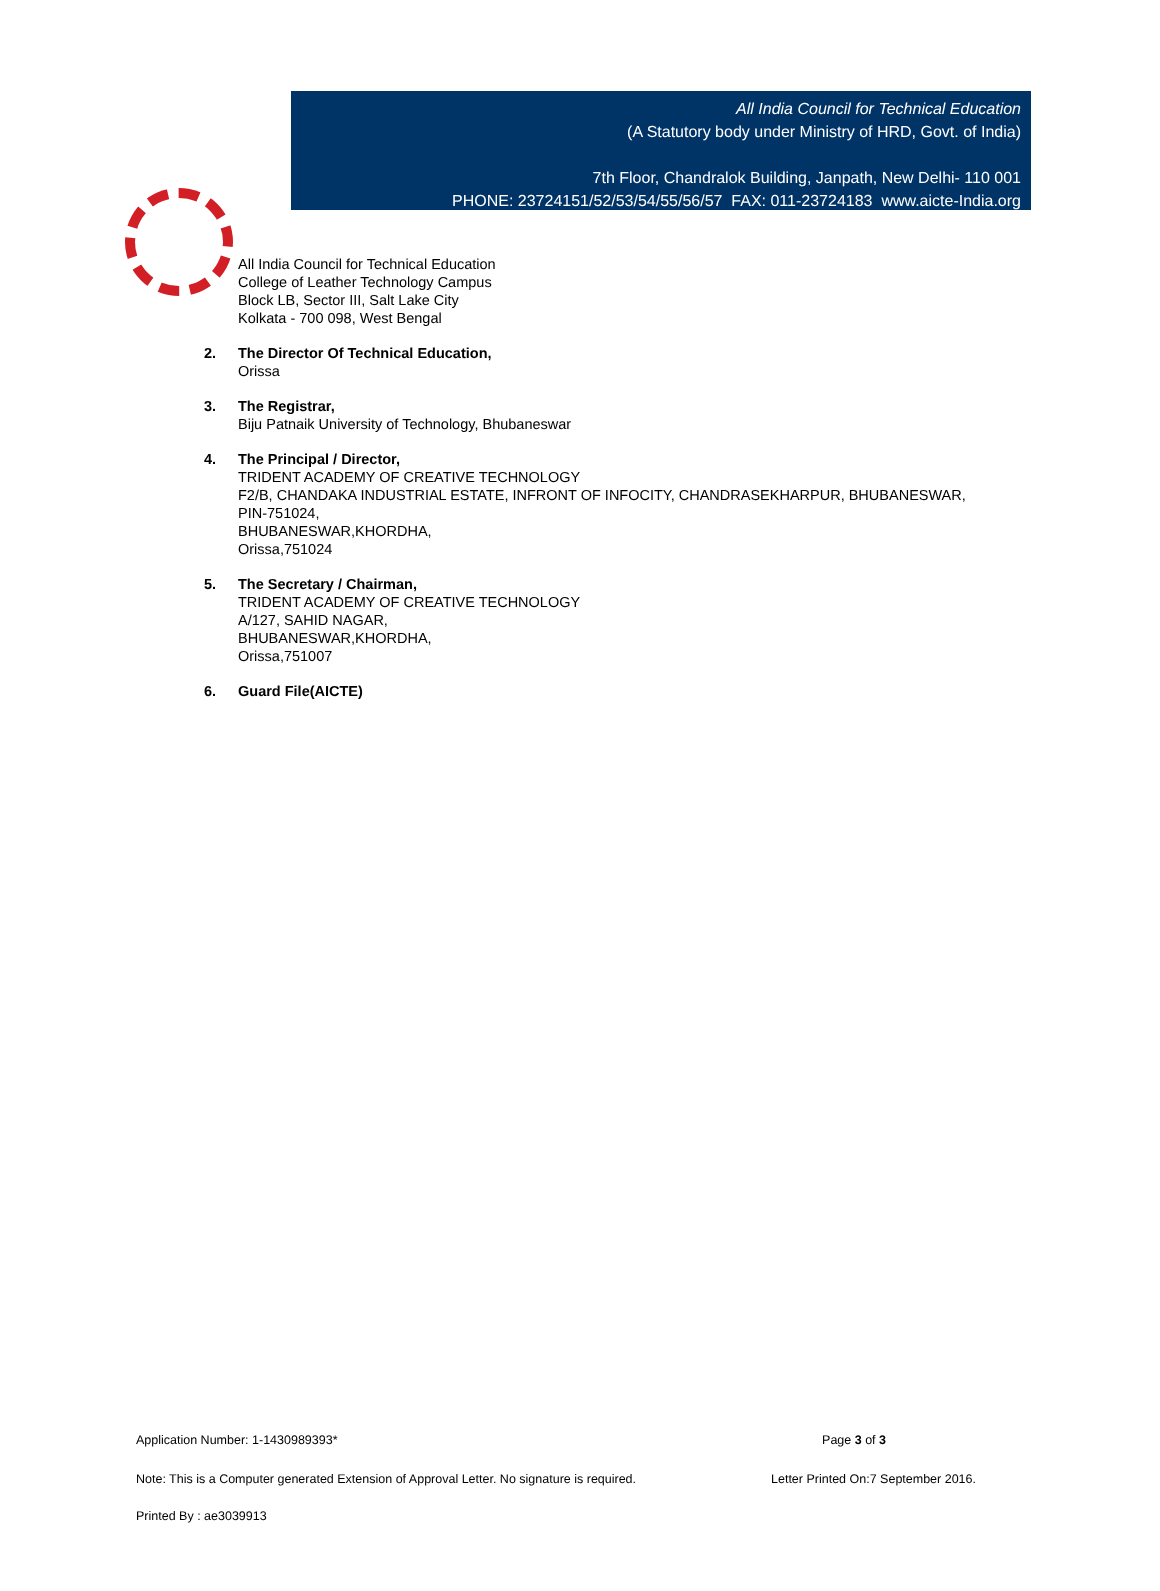All India Council for Technical Education
(A Statutory body under Ministry of HRD, Govt. of India)
7th Floor, Chandralok Building, Janpath, New Delhi- 110 001
PHONE: 23724151/52/53/54/55/56/57 FAX: 011-23724183 www.aicte-India.org
All India Council for Technical Education
College of Leather Technology Campus
Block LB, Sector III, Salt Lake City
Kolkata - 700 098, West Bengal
2. The Director Of Technical Education,
Orissa
3. The Registrar,
Biju Patnaik University of Technology, Bhubaneswar
4. The Principal / Director,
TRIDENT ACADEMY OF CREATIVE TECHNOLOGY
F2/B, CHANDAKA INDUSTRIAL ESTATE, INFRONT OF INFOCITY, CHANDRASEKHARPUR, BHUBANESWAR,
PIN-751024,
BHUBANESWAR,KHORDHA,
Orissa,751024
5. The Secretary / Chairman,
TRIDENT ACADEMY OF CREATIVE TECHNOLOGY
A/127, SAHID NAGAR,
BHUBANESWAR,KHORDHA,
Orissa,751007
6. Guard File(AICTE)
Application Number: 1-1430989393* Page 3 of 3
Note: This is a Computer generated Extension of Approval Letter. No signature is required. Letter Printed On:7 September 2016.
Printed By : ae3039913